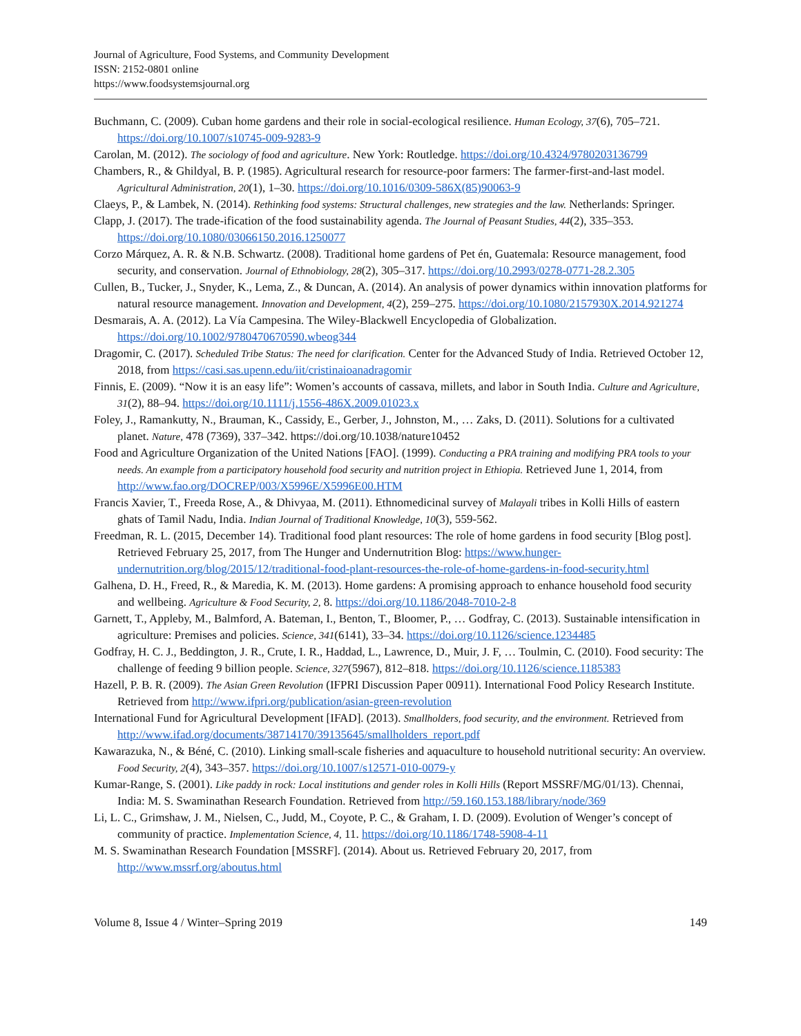Journal of Agriculture, Food Systems, and Community Development
ISSN: 2152-0801 online
https://www.foodsystemsjournal.org
Buchmann, C. (2009). Cuban home gardens and their role in social-ecological resilience. Human Ecology, 37(6), 705–721. https://doi.org/10.1007/s10745-009-9283-9
Carolan, M. (2012). The sociology of food and agriculture. New York: Routledge. https://doi.org/10.4324/9780203136799
Chambers, R., & Ghildyal, B. P. (1985). Agricultural research for resource-poor farmers: The farmer-first-and-last model. Agricultural Administration, 20(1), 1–30. https://doi.org/10.1016/0309-586X(85)90063-9
Claeys, P., & Lambek, N. (2014). Rethinking food systems: Structural challenges, new strategies and the law. Netherlands: Springer.
Clapp, J. (2017). The trade-ification of the food sustainability agenda. The Journal of Peasant Studies, 44(2), 335–353. https://doi.org/10.1080/03066150.2016.1250077
Corzo Márquez, A. R. & N.B. Schwartz. (2008). Traditional home gardens of Pet én, Guatemala: Resource management, food security, and conservation. Journal of Ethnobiology, 28(2), 305–317. https://doi.org/10.2993/0278-0771-28.2.305
Cullen, B., Tucker, J., Snyder, K., Lema, Z., & Duncan, A. (2014). An analysis of power dynamics within innovation platforms for natural resource management. Innovation and Development, 4(2), 259–275. https://doi.org/10.1080/2157930X.2014.921274
Desmarais, A. A. (2012). La Vía Campesina. The Wiley-Blackwell Encyclopedia of Globalization. https://doi.org/10.1002/9780470670590.wbeog344
Dragomir, C. (2017). Scheduled Tribe Status: The need for clarification. Center for the Advanced Study of India. Retrieved October 12, 2018, from https://casi.sas.upenn.edu/iit/cristinaioanadragomir
Finnis, E. (2009). “Now it is an easy life”: Women’s accounts of cassava, millets, and labor in South India. Culture and Agriculture, 31(2), 88–94. https://doi.org/10.1111/j.1556-486X.2009.01023.x
Foley, J., Ramankutty, N., Brauman, K., Cassidy, E., Gerber, J., Johnston, M., … Zaks, D. (2011). Solutions for a cultivated planet. Nature, 478 (7369), 337–342. https://doi.org/10.1038/nature10452
Food and Agriculture Organization of the United Nations [FAO]. (1999). Conducting a PRA training and modifying PRA tools to your needs. An example from a participatory household food security and nutrition project in Ethiopia. Retrieved June 1, 2014, from http://www.fao.org/DOCREP/003/X5996E/X5996E00.HTM
Francis Xavier, T., Freeda Rose, A., & Dhivyaa, M. (2011). Ethnomedicinal survey of Malayali tribes in Kolli Hills of eastern ghats of Tamil Nadu, India. Indian Journal of Traditional Knowledge, 10(3), 559-562.
Freedman, R. L. (2015, December 14). Traditional food plant resources: The role of home gardens in food security [Blog post]. Retrieved February 25, 2017, from The Hunger and Undernutrition Blog: https://www.hunger-undernutrition.org/blog/2015/12/traditional-food-plant-resources-the-role-of-home-gardens-in-food-security.html
Galhena, D. H., Freed, R., & Maredia, K. M. (2013). Home gardens: A promising approach to enhance household food security and wellbeing. Agriculture & Food Security, 2, 8. https://doi.org/10.1186/2048-7010-2-8
Garnett, T., Appleby, M., Balmford, A. Bateman, I., Benton, T., Bloomer, P., … Godfray, C. (2013). Sustainable intensification in agriculture: Premises and policies. Science, 341(6141), 33–34. https://doi.org/10.1126/science.1234485
Godfray, H. C. J., Beddington, J. R., Crute, I. R., Haddad, L., Lawrence, D., Muir, J. F, … Toulmin, C. (2010). Food security: The challenge of feeding 9 billion people. Science, 327(5967), 812–818. https://doi.org/10.1126/science.1185383
Hazell, P. B. R. (2009). The Asian Green Revolution (IFPRI Discussion Paper 00911). International Food Policy Research Institute. Retrieved from http://www.ifpri.org/publication/asian-green-revolution
International Fund for Agricultural Development [IFAD]. (2013). Smallholders, food security, and the environment. Retrieved from http://www.ifad.org/documents/38714170/39135645/smallholders_report.pdf
Kawarazuka, N., & Béné, C. (2010). Linking small-scale fisheries and aquaculture to household nutritional security: An overview. Food Security, 2(4), 343–357. https://doi.org/10.1007/s12571-010-0079-y
Kumar-Range, S. (2001). Like paddy in rock: Local institutions and gender roles in Kolli Hills (Report MSSRF/MG/01/13). Chennai, India: M. S. Swaminathan Research Foundation. Retrieved from http://59.160.153.188/library/node/369
Li, L. C., Grimshaw, J. M., Nielsen, C., Judd, M., Coyote, P. C., & Graham, I. D. (2009). Evolution of Wenger’s concept of community of practice. Implementation Science, 4, 11. https://doi.org/10.1186/1748-5908-4-11
M. S. Swaminathan Research Foundation [MSSRF]. (2014). About us. Retrieved February 20, 2017, from http://www.mssrf.org/aboutus.html
Volume 8, Issue 4 / Winter–Spring 2019 149